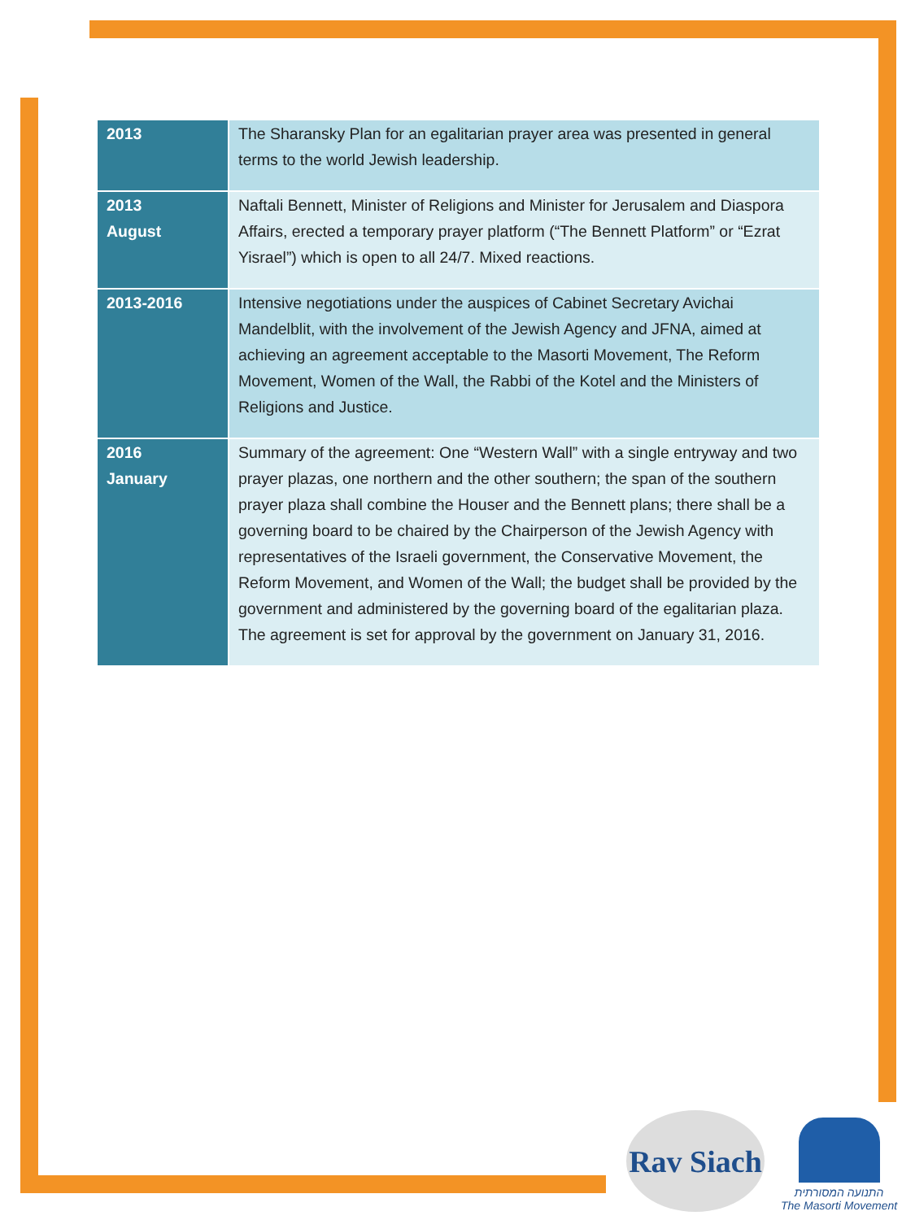| 2013 | The Sharansky Plan for an egalitarian prayer area was presented in general terms to the world Jewish leadership. |
| 2013 August | Naftali Bennett, Minister of Religions and Minister for Jerusalem and Diaspora Affairs, erected a temporary prayer platform (“The Bennett Platform” or “Ezrat Yisrael”) which is open to all 24/7. Mixed reactions. |
| 2013-2016 | Intensive negotiations under the auspices of Cabinet Secretary Avichai Mandelblit, with the involvement of the Jewish Agency and JFNA, aimed at achieving an agreement acceptable to the Masorti Movement, The Reform Movement, Women of the Wall, the Rabbi of the Kotel and the Ministers of Religions and Justice. |
| 2016 January | Summary of the agreement: One “Western Wall” with a single entryway and two prayer plazas, one northern and the other southern; the span of the southern prayer plaza shall combine the Houser and the Bennett plans; there shall be a governing board to be chaired by the Chairperson of the Jewish Agency with representatives of the Israeli government, the Conservative Movement, the Reform Movement, and Women of the Wall; the budget shall be provided by the government and administered by the governing board of the egalitarian plaza. The agreement is set for approval by the government on January 31, 2016. |
Rav Siach
התנועה המסורתית
The Masorti Movement